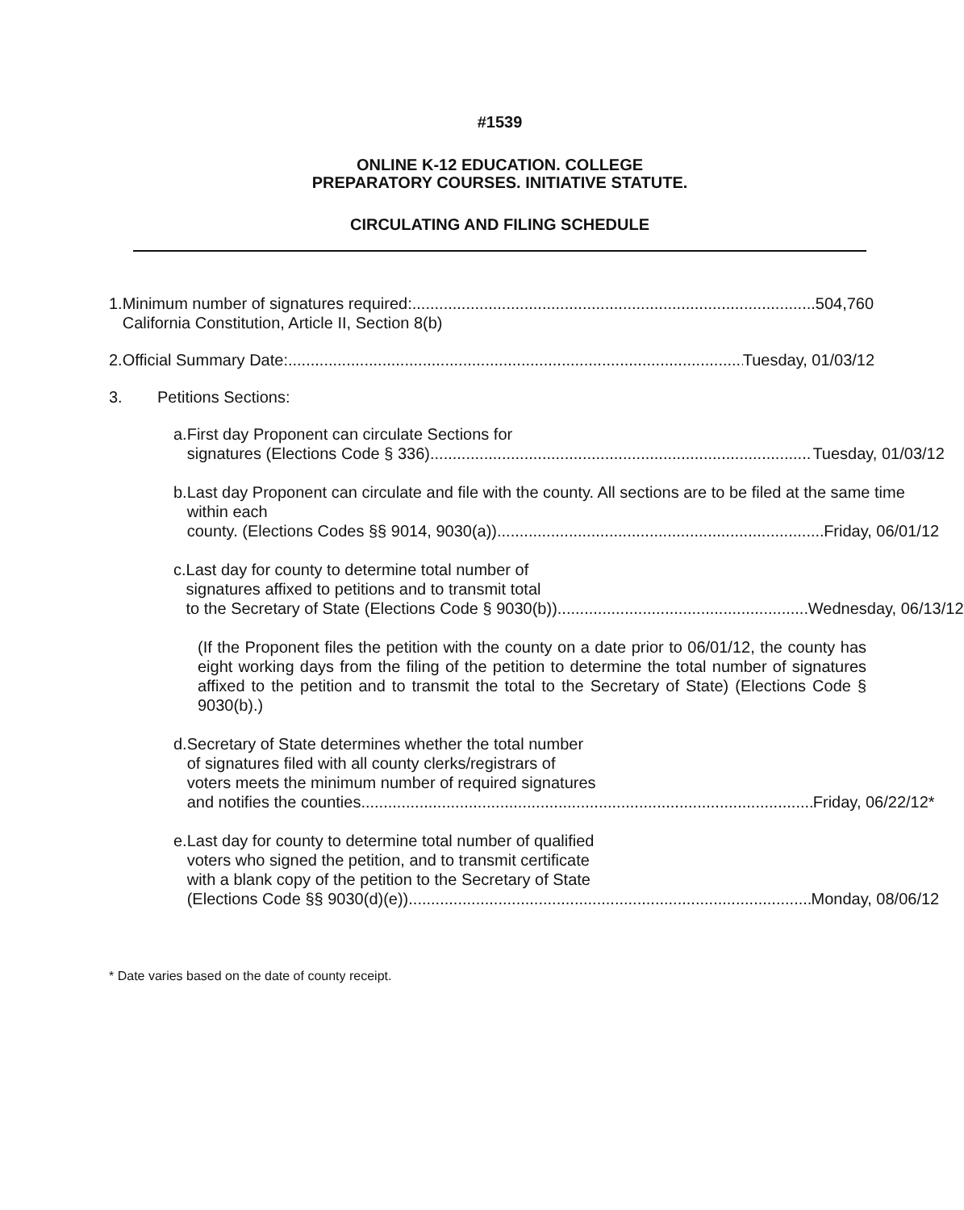#1539
ONLINE K-12 EDUCATION. COLLEGE
PREPARATORY COURSES. INITIATIVE STATUTE.
CIRCULATING AND FILING SCHEDULE
1. Minimum number of signatures required: 504,760
California Constitution, Article II, Section 8(b)
2. Official Summary Date: Tuesday, 01/03/12
3. Petitions Sections:
a. First day Proponent can circulate Sections for
signatures (Elections Code § 336) Tuesday, 01/03/12
b. Last day Proponent can circulate and file with the county. All sections are to be filed at the same time within each
county. (Elections Codes §§ 9014, 9030(a)) Friday, 06/01/12
c. Last day for county to determine total number of
signatures affixed to petitions and to transmit total
to the Secretary of State (Elections Code § 9030(b)) Wednesday, 06/13/12
(If the Proponent files the petition with the county on a date prior to 06/01/12, the county has eight working days from the filing of the petition to determine the total number of signatures affixed to the petition and to transmit the total to the Secretary of State) (Elections Code § 9030(b).)
d. Secretary of State determines whether the total number
of signatures filed with all county clerks/registrars of
voters meets the minimum number of required signatures
and notifies the counties Friday, 06/22/12*
e. Last day for county to determine total number of qualified
voters who signed the petition, and to transmit certificate
with a blank copy of the petition to the Secretary of State
(Elections Code §§ 9030(d)(e)) Monday, 08/06/12
* Date varies based on the date of county receipt.